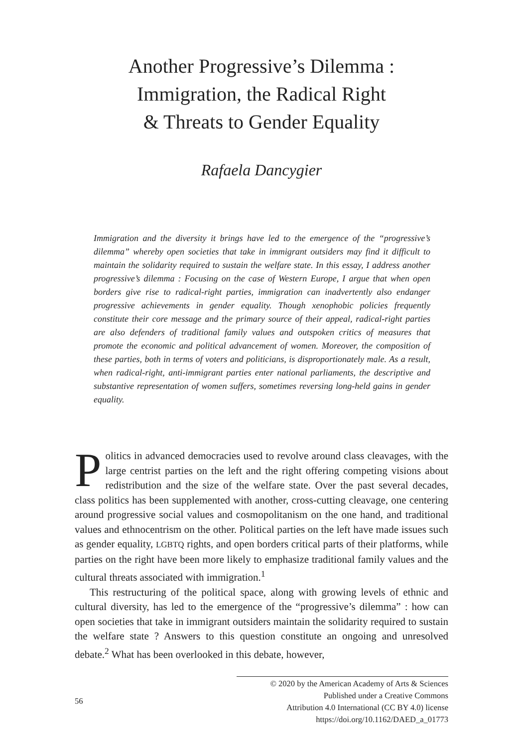Another Progressive’s Dilemma :
Immigration, the Radical Right
& Threats to Gender Equality
Rafaela Dancygier
Immigration and the diversity it brings have led to the emergence of the “progressive’s dilemma” whereby open societies that take in immigrant outsiders may find it difficult to maintain the solidarity required to sustain the welfare state. In this essay, I address another progressive’s dilemma : Focusing on the case of Western Europe, I argue that when open borders give rise to radical-right parties, immigration can inadvertently also endanger progressive achievements in gender equality. Though xenophobic policies frequently constitute their core message and the primary source of their appeal, radical-right parties are also defenders of traditional family values and outspoken critics of measures that promote the economic and political advancement of women. Moreover, the composition of these parties, both in terms of voters and politicians, is disproportionately male. As a result, when radical-right, anti-immigrant parties enter national parliaments, the descriptive and substantive representation of women suffers, sometimes reversing long-held gains in gender equality.
Politics in advanced democracies used to revolve around class cleavages, with the large centrist parties on the left and the right offering competing visions about redistribution and the size of the welfare state. Over the past several decades, class politics has been supplemented with another, cross-cutting cleavage, one centering around progressive social values and cosmopolitanism on the one hand, and traditional values and ethnocentrism on the other. Political parties on the left have made issues such as gender equality, LGBTQ rights, and open borders critical parts of their platforms, while parties on the right have been more likely to emphasize traditional family values and the cultural threats associated with immigration.<sup>1</sup>
This restructuring of the political space, along with growing levels of ethnic and cultural diversity, has led to the emergence of the “progressive’s dilemma” : how can open societies that take in immigrant outsiders maintain the solidarity required to sustain the welfare state ? Answers to this question constitute an ongoing and unresolved debate.<sup>2</sup> What has been overlooked in this debate, however,
56 © 2020 by the American Academy of Arts & Sciences
Published under a Creative Commons
Attribution 4.0 International (CC BY 4.0) license
https://doi.org/10.1162/DAED_a_01773